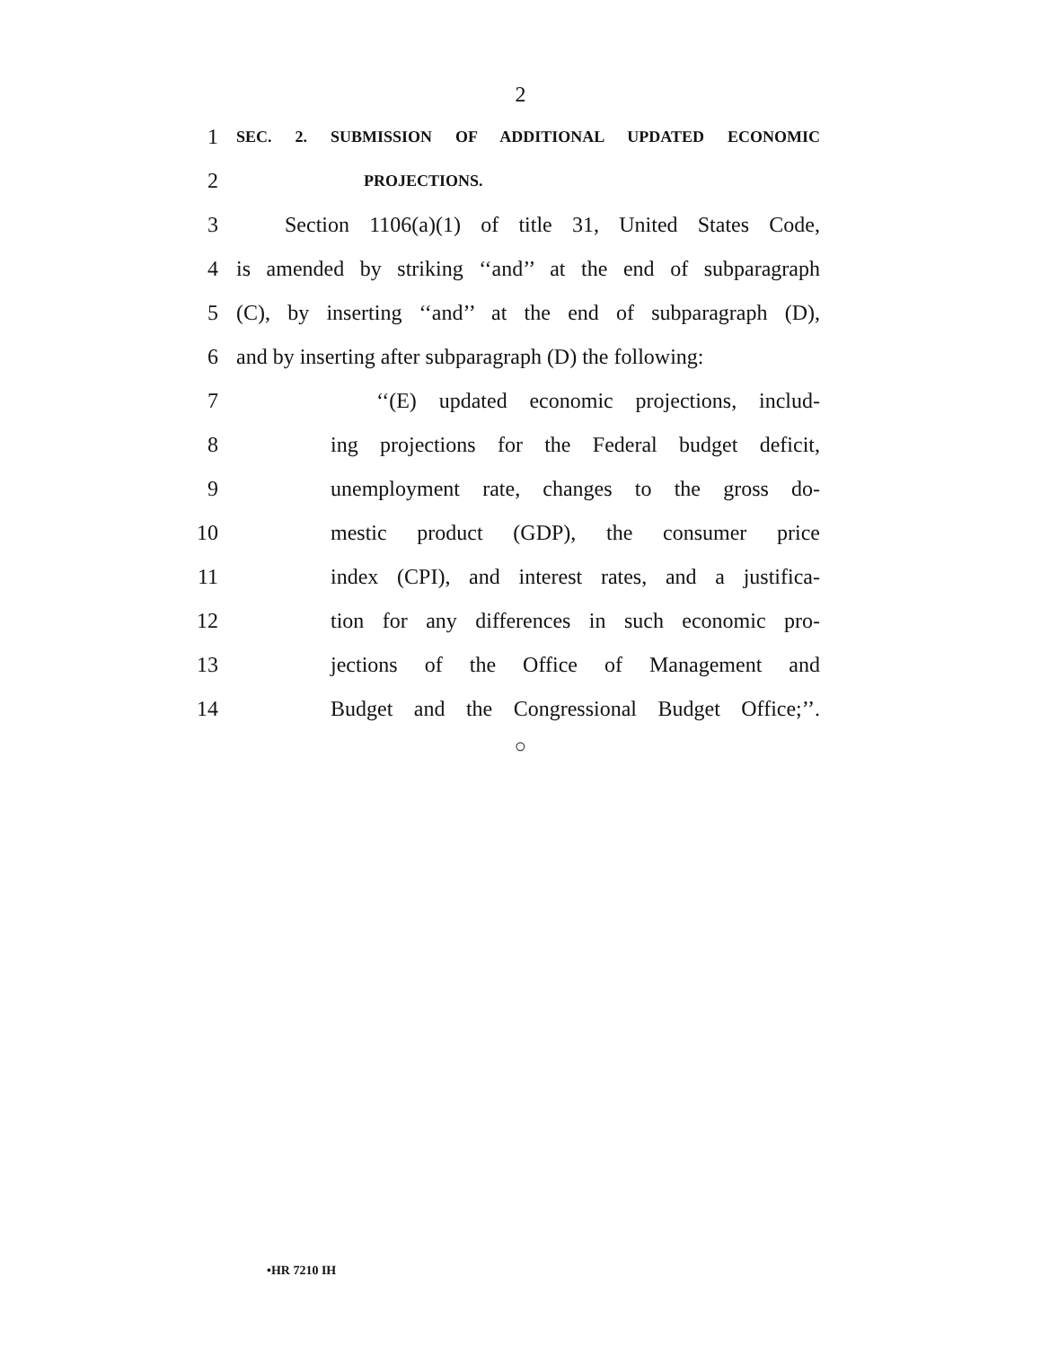2
1 SEC. 2. SUBMISSION OF ADDITIONAL UPDATED ECONOMIC
2 PROJECTIONS.
3 Section 1106(a)(1) of title 31, United States Code,
4 is amended by striking ‘‘and’’ at the end of subparagraph
5 (C), by inserting ‘‘and’’ at the end of subparagraph (D),
6 and by inserting after subparagraph (D) the following:
7 ‘‘(E) updated economic projections, includ-
8 ing projections for the Federal budget deficit,
9 unemployment rate, changes to the gross do-
10 mestic product (GDP), the consumer price
11 index (CPI), and interest rates, and a justifica-
12 tion for any differences in such economic pro-
13 jections of the Office of Management and
14 Budget and the Congressional Budget Office;’’.
○
•HR 7210 IH